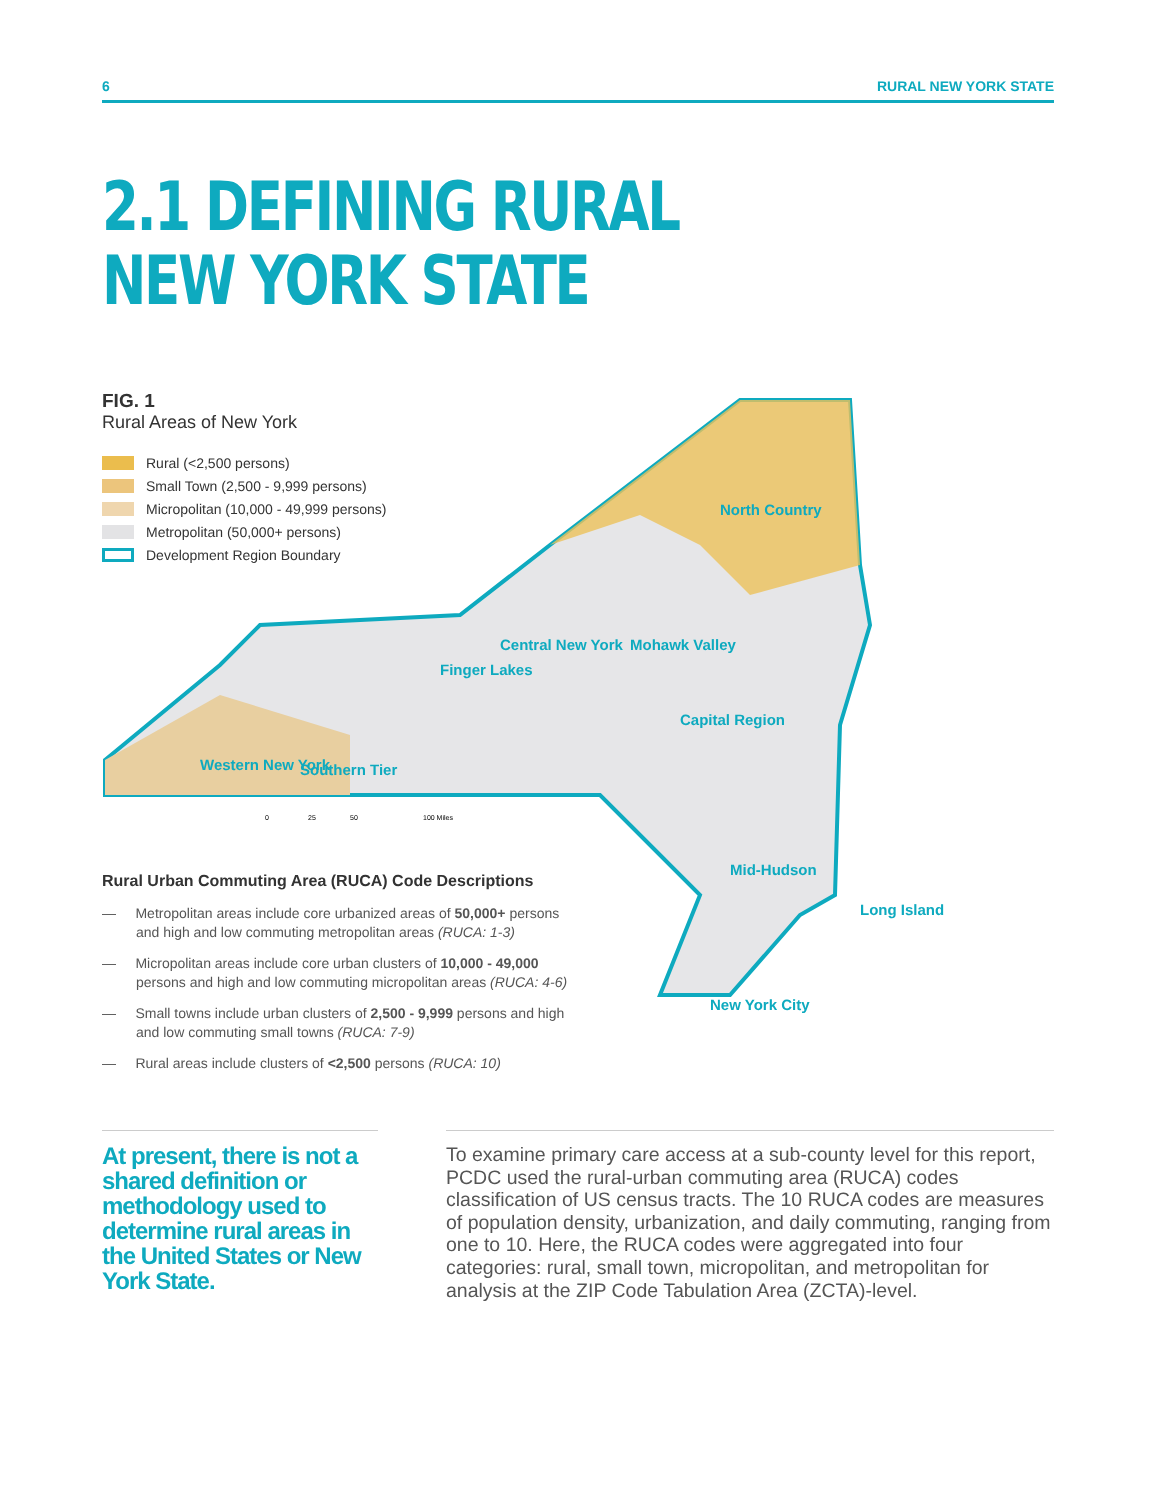6 RURAL NEW YORK STATE
2.1 DEFINING RURAL
NEW YORK STATE
North Country
Finger Lakes
Capital Region
Southern Tier
Mid-Hudson
Long Island
New York City
Western New York
Central New York
Mohawk Valley
0
25
50
100 Miles
FIG. 1
Rural Areas of New York
Rural (<2,500 persons)
Small Town (2,500 - 9,999 persons)
Micropolitan (10,000 - 49,999 persons)
Metropolitan (50,000+ persons)
Development Region Boundary
Rural Urban Commuting Area (RUCA) Code Descriptions
— Metropolitan areas include core urbanized areas of 50,000+ persons and high and low commuting metropolitan areas (RUCA: 1-3)
— Micropolitan areas include core urban clusters of 10,000 - 49,000 persons and high and low commuting micropolitan areas (RUCA: 4-6)
— Small towns include urban clusters of 2,500 - 9,999 persons and high and low commuting small towns (RUCA: 7-9)
— Rural areas include clusters of <2,500 persons (RUCA: 10)
At present, there is not a shared definition or methodology used to determine rural areas in the United States or New York State.
To examine primary care access at a sub-county level for this report, PCDC used the rural-urban commuting area (RUCA) codes classification of US census tracts. The 10 RUCA codes are measures of population density, urbanization, and daily commuting, ranging from one to 10. Here, the RUCA codes were aggregated into four categories: rural, small town, micropolitan, and metropolitan for analysis at the ZIP Code Tabulation Area (ZCTA)-level.